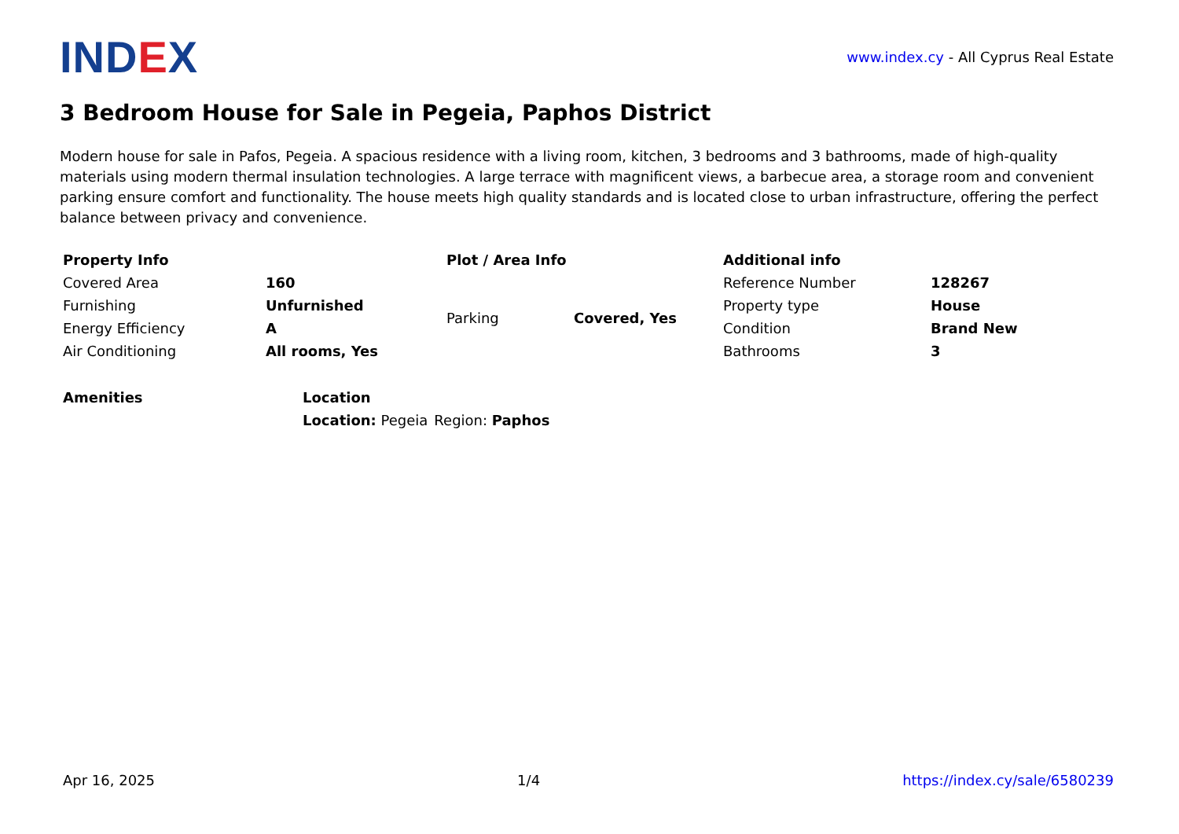IND EX
www.index.cy - All Cyprus Real Estate
3 Bedroom House for Sale in Pegeia, Paphos District
Modern house for sale in Pafos, Pegeia. A spacious residence with a living room, kitchen, 3 bedrooms and 3 bathrooms, made of high-quality materials using modern thermal insulation technologies. A large terrace with magnificent views, a barbecue area, a storage room and convenient parking ensure comfort and functionality. The house meets high quality standards and is located close to urban infrastructure, offering the perfect balance between privacy and convenience.
| Property Info | |
| --- | --- |
| Covered Area | 160 |
| Furnishing | Unfurnished |
| Energy Efficiency | A |
| Air Conditioning | All rooms, Yes |
| Plot / Area Info | |
| --- | --- |
| Parking | Covered, Yes |
| Additional info | |
| --- | --- |
| Reference Number | 128267 |
| Property type | House |
| Condition | Brand New |
| Bathrooms | 3 |
| Amenities |
| --- |
| Location | |
| --- | --- |
| Location: Pegeia | Region: Paphos |
Apr 16, 2025 1/4 https://index.cy/sale/6580239